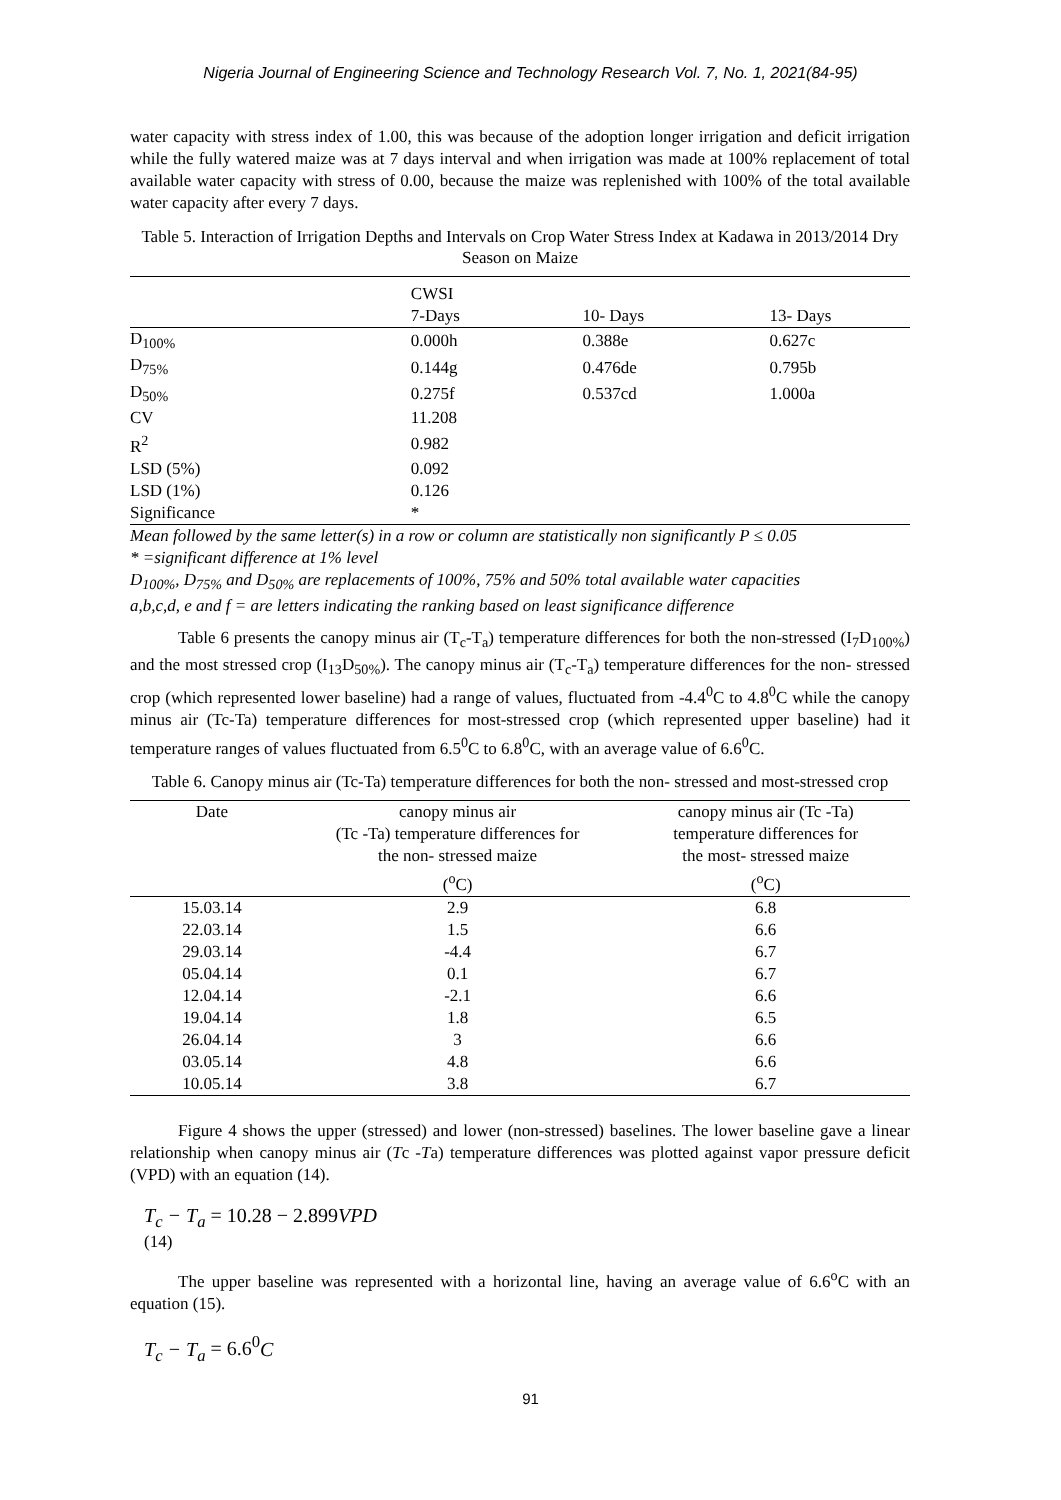Nigeria Journal of Engineering Science and Technology Research Vol. 7, No. 1, 2021(84-95)
water capacity with stress index of 1.00, this was because of the adoption longer irrigation and deficit irrigation while the fully watered maize was at 7 days interval and when irrigation was made at 100% replacement of total available water capacity with stress of 0.00, because the maize was replenished with 100% of the total available water capacity after every 7 days.
Table 5. Interaction of Irrigation Depths and Intervals on Crop Water Stress Index at Kadawa in 2013/2014 Dry Season on Maize
| | CWSI 7-Days | 10- Days | 13- Days |
| --- | --- | --- | --- |
| D<sub>100%</sub> | 0.000h | 0.388e | 0.627c |
| D<sub>75%</sub> | 0.144g | 0.476de | 0.795b |
| D<sub>50%</sub> | 0.275f | 0.537cd | 1.000a |
| CV | 11.208 | | |
| R<sup>2</sup> | 0.982 | | |
| LSD (5%) | 0.092 | | |
| LSD (1%) | 0.126 | | |
| Significance | * | | |
Mean followed by the same letter(s) in a row or column are statistically non significantly P ≤ 0.05
* =significant difference at 1% level
D<sub>100%</sub>, D<sub>75%</sub> and D<sub>50%</sub> are replacements of 100%, 75% and 50% total available water capacities
a,b,c,d, e and f = are letters indicating the ranking based on least significance difference
Table 6 presents the canopy minus air (T<sub>c</sub>-T<sub>a</sub>) temperature differences for both the non-stressed (I<sub>7</sub>D<sub>100%</sub>) and the most stressed crop (I<sub>13</sub>D<sub>50%</sub>). The canopy minus air (T<sub>c</sub>-T<sub>a</sub>) temperature differences for the non- stressed crop (which represented lower baseline) had a range of values, fluctuated from -4.4<sup>0</sup>C to 4.8<sup>0</sup>C while the canopy minus air (Tc-Ta) temperature differences for most-stressed crop (which represented upper baseline) had it temperature ranges of values fluctuated from 6.5<sup>0</sup>C to 6.8<sup>0</sup>C, with an average value of 6.6<sup>0</sup>C.
Table 6. Canopy minus air (Tc-Ta) temperature differences for both the non- stressed and most-stressed crop
| Date | canopy minus air (Tc -Ta) temperature differences for the non- stressed maize (<sup>o</sup>C) | canopy minus air (Tc -Ta) temperature differences for the most- stressed maize (<sup>o</sup>C) |
| --- | --- | --- |
| 15.03.14 | 2.9 | 6.8 |
| 22.03.14 | 1.5 | 6.6 |
| 29.03.14 | -4.4 | 6.7 |
| 05.04.14 | 0.1 | 6.7 |
| 12.04.14 | -2.1 | 6.6 |
| 19.04.14 | 1.8 | 6.5 |
| 26.04.14 | 3 | 6.6 |
| 03.05.14 | 4.8 | 6.6 |
| 10.05.14 | 3.8 | 6.7 |
Figure 4 shows the upper (stressed) and lower (non-stressed) baselines. The lower baseline gave a linear relationship when canopy minus air (Tc -Ta) temperature differences was plotted against vapor pressure deficit (VPD) with an equation (14).
T<sub>c</sub> − T<sub>a</sub> = 10.28 − 2.899 VPD
(14)
The upper baseline was represented with a horizontal line, having an average value of 6.6<sup>o</sup>C with an equation (15).
T<sub>c</sub> − T<sub>a</sub> = 6.6<sup>0</sup> C
91